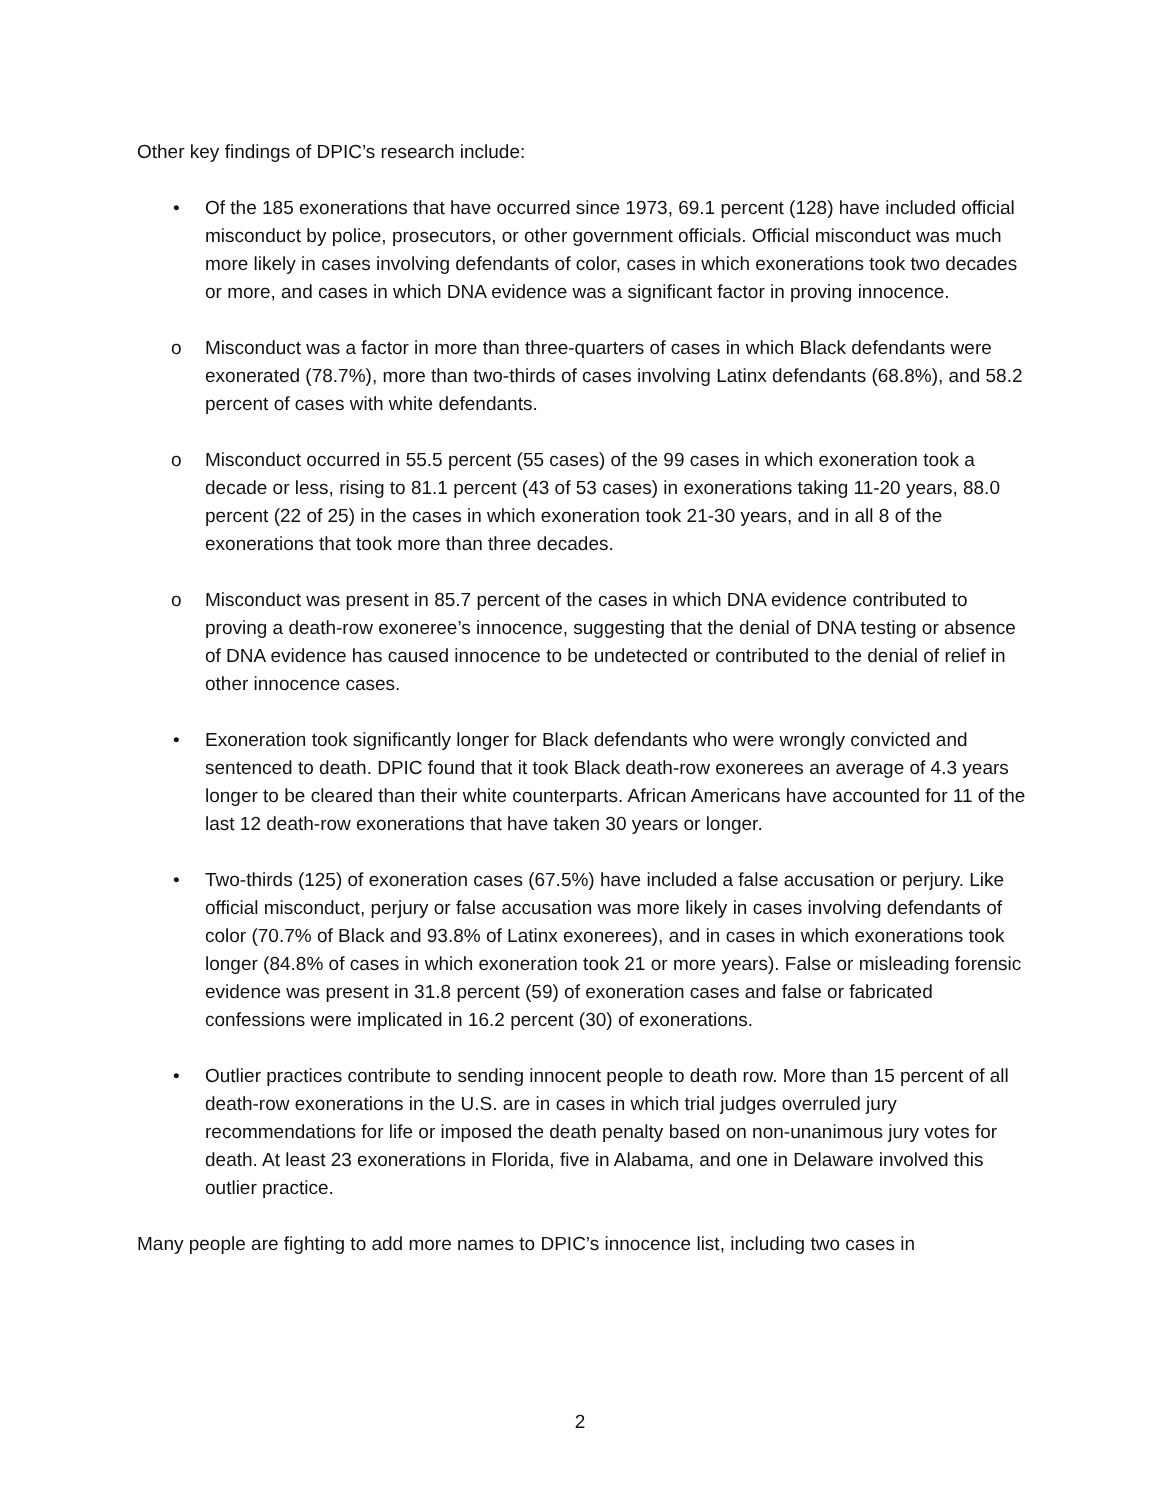Other key findings of DPIC’s research include:
• Of the 185 exonerations that have occurred since 1973, 69.1 percent (128) have included official misconduct by police, prosecutors, or other government officials. Official misconduct was much more likely in cases involving defendants of color, cases in which exonerations took two decades or more, and cases in which DNA evidence was a significant factor in proving innocence.
o Misconduct was a factor in more than three-quarters of cases in which Black defendants were exonerated (78.7%), more than two-thirds of cases involving Latinx defendants (68.8%), and 58.2 percent of cases with white defendants.
o Misconduct occurred in 55.5 percent (55 cases) of the 99 cases in which exoneration took a decade or less, rising to 81.1 percent (43 of 53 cases) in exonerations taking 11-20 years, 88.0 percent (22 of 25) in the cases in which exoneration took 21-30 years, and in all 8 of the exonerations that took more than three decades.
o Misconduct was present in 85.7 percent of the cases in which DNA evidence contributed to proving a death-row exoneree’s innocence, suggesting that the denial of DNA testing or absence of DNA evidence has caused innocence to be undetected or contributed to the denial of relief in other innocence cases.
• Exoneration took significantly longer for Black defendants who were wrongly convicted and sentenced to death. DPIC found that it took Black death-row exonerees an average of 4.3 years longer to be cleared than their white counterparts. African Americans have accounted for 11 of the last 12 death-row exonerations that have taken 30 years or longer.
• Two-thirds (125) of exoneration cases (67.5%) have included a false accusation or perjury. Like official misconduct, perjury or false accusation was more likely in cases involving defendants of color (70.7% of Black and 93.8% of Latinx exonerees), and in cases in which exonerations took longer (84.8% of cases in which exoneration took 21 or more years). False or misleading forensic evidence was present in 31.8 percent (59) of exoneration cases and false or fabricated confessions were implicated in 16.2 percent (30) of exonerations.
• Outlier practices contribute to sending innocent people to death row. More than 15 percent of all death-row exonerations in the U.S. are in cases in which trial judges overruled jury recommendations for life or imposed the death penalty based on non-unanimous jury votes for death. At least 23 exonerations in Florida, five in Alabama, and one in Delaware involved this outlier practice.
Many people are fighting to add more names to DPIC’s innocence list, including two cases in
2